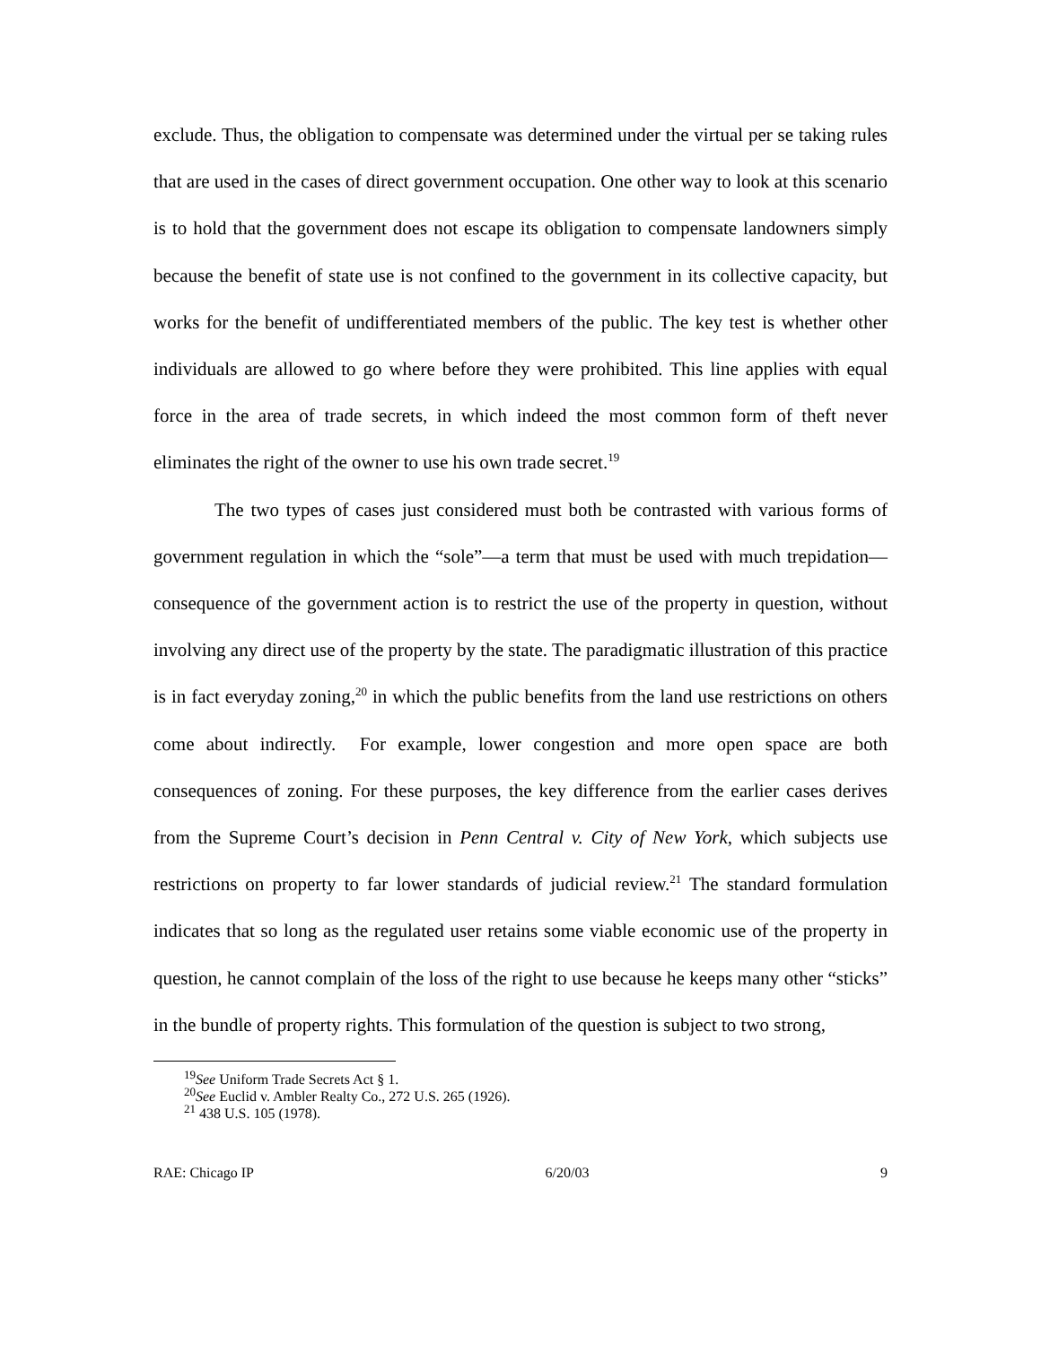exclude. Thus, the obligation to compensate was determined under the virtual per se taking rules that are used in the cases of direct government occupation. One other way to look at this scenario is to hold that the government does not escape its obligation to compensate landowners simply because the benefit of state use is not confined to the government in its collective capacity, but works for the benefit of undifferentiated members of the public. The key test is whether other individuals are allowed to go where before they were prohibited. This line applies with equal force in the area of trade secrets, in which indeed the most common form of theft never eliminates the right of the owner to use his own trade secret.<sup>19</sup>
The two types of cases just considered must both be contrasted with various forms of government regulation in which the “sole”—a term that must be used with much trepidation—consequence of the government action is to restrict the use of the property in question, without involving any direct use of the property by the state. The paradigmatic illustration of this practice is in fact everyday zoning,<sup>20</sup> in which the public benefits from the land use restrictions on others come about indirectly. For example, lower congestion and more open space are both consequences of zoning. For these purposes, the key difference from the earlier cases derives from the Supreme Court’s decision in Penn Central v. City of New York, which subjects use restrictions on property to far lower standards of judicial review.<sup>21</sup> The standard formulation indicates that so long as the regulated user retains some viable economic use of the property in question, he cannot complain of the loss of the right to use because he keeps many other “sticks” in the bundle of property rights. This formulation of the question is subject to two strong,
<sup>19</sup> See Uniform Trade Secrets Act § 1.
<sup>20</sup> See Euclid v. Ambler Realty Co., 272 U.S. 265 (1926).
<sup>21</sup> 438 U.S. 105 (1978).
RAE: Chicago IP 6/20/03 9